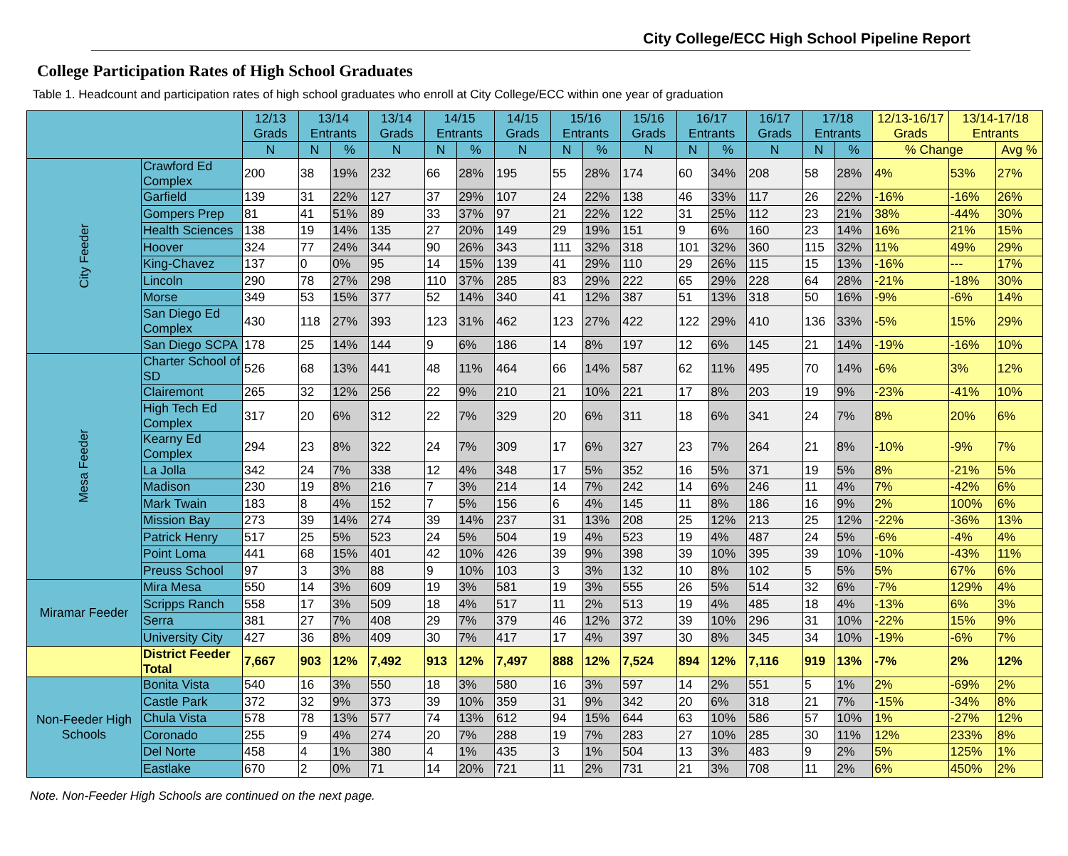City College/ECC High School Pipeline Report
College Participation Rates of High School Graduates
Table 1. Headcount and participation rates of high school graduates who enroll at City College/ECC within one year of graduation
| | | 12/13 Grads | 13/14 Entrants | | 13/14 Grads | 14/15 Entrants | | 14/15 Grads | 15/16 Entrants | | 15/16 Grads | 16/17 Entrants | | 16/17 Grads | 17/18 Entrants | | 12/13-16/17 Grads | 13/14-17/18 Entrants | |
| --- | --- | --- | --- | --- | --- | --- | --- | --- | --- | --- | --- | --- | --- | --- | --- | --- | --- | --- | --- |
| | | N | N | % | N | N | % | N | N | % | N | N | % | N | N | % | % Change | | Avg % |
| City Feeder | Crawford Ed Complex | 200 | 38 | 19% | 232 | 66 | 28% | 195 | 55 | 28% | 174 | 60 | 34% | 208 | 58 | 28% | 4% | 53% | 27% |
| | Garfield | 139 | 31 | 22% | 127 | 37 | 29% | 107 | 24 | 22% | 138 | 46 | 33% | 117 | 26 | 22% | -16% | -16% | 26% |
| | Gompers Prep | 81 | 41 | 51% | 89 | 33 | 37% | 97 | 21 | 22% | 122 | 31 | 25% | 112 | 23 | 21% | 38% | -44% | 30% |
| | Health Sciences | 138 | 19 | 14% | 135 | 27 | 20% | 149 | 29 | 19% | 151 | 9 | 6% | 160 | 23 | 14% | 16% | 21% | 15% |
| | Hoover | 324 | 77 | 24% | 344 | 90 | 26% | 343 | 111 | 32% | 318 | 101 | 32% | 360 | 115 | 32% | 11% | 49% | 29% |
| | King-Chavez | 137 | 0 | 0% | 95 | 14 | 15% | 139 | 41 | 29% | 110 | 29 | 26% | 115 | 15 | 13% | -16% | --- | 17% |
| | Lincoln | 290 | 78 | 27% | 298 | 110 | 37% | 285 | 83 | 29% | 222 | 65 | 29% | 228 | 64 | 28% | -21% | -18% | 30% |
| | Morse | 349 | 53 | 15% | 377 | 52 | 14% | 340 | 41 | 12% | 387 | 51 | 13% | 318 | 50 | 16% | -9% | -6% | 14% |
| | San Diego Ed Complex | 430 | 118 | 27% | 393 | 123 | 31% | 462 | 123 | 27% | 422 | 122 | 29% | 410 | 136 | 33% | -5% | 15% | 29% |
| | San Diego SCPA | 178 | 25 | 14% | 144 | 9 | 6% | 186 | 14 | 8% | 197 | 12 | 6% | 145 | 21 | 14% | -19% | -16% | 10% |
| Mesa Feeder | Charter School of SD | 526 | 68 | 13% | 441 | 48 | 11% | 464 | 66 | 14% | 587 | 62 | 11% | 495 | 70 | 14% | -6% | 3% | 12% |
| | Clairemont | 265 | 32 | 12% | 256 | 22 | 9% | 210 | 21 | 10% | 221 | 17 | 8% | 203 | 19 | 9% | -23% | -41% | 10% |
| | High Tech Ed Complex | 317 | 20 | 6% | 312 | 22 | 7% | 329 | 20 | 6% | 311 | 18 | 6% | 341 | 24 | 7% | 8% | 20% | 6% |
| | Kearny Ed Complex | 294 | 23 | 8% | 322 | 24 | 7% | 309 | 17 | 6% | 327 | 23 | 7% | 264 | 21 | 8% | -10% | -9% | 7% |
| | La Jolla | 342 | 24 | 7% | 338 | 12 | 4% | 348 | 17 | 5% | 352 | 16 | 5% | 371 | 19 | 5% | 8% | -21% | 5% |
| | Madison | 230 | 19 | 8% | 216 | 7 | 3% | 214 | 14 | 7% | 242 | 14 | 6% | 246 | 11 | 4% | 7% | -42% | 6% |
| | Mark Twain | 183 | 8 | 4% | 152 | 7 | 5% | 156 | 6 | 4% | 145 | 11 | 8% | 186 | 16 | 9% | 2% | 100% | 6% |
| | Mission Bay | 273 | 39 | 14% | 274 | 39 | 14% | 237 | 31 | 13% | 208 | 25 | 12% | 213 | 25 | 12% | -22% | -36% | 13% |
| | Patrick Henry | 517 | 25 | 5% | 523 | 24 | 5% | 504 | 19 | 4% | 523 | 19 | 4% | 487 | 24 | 5% | -6% | -4% | 4% |
| | Point Loma | 441 | 68 | 15% | 401 | 42 | 10% | 426 | 39 | 9% | 398 | 39 | 10% | 395 | 39 | 10% | -10% | -43% | 11% |
| | Preuss School | 97 | 3 | 3% | 88 | 9 | 10% | 103 | 3 | 3% | 132 | 10 | 8% | 102 | 5 | 5% | 5% | 67% | 6% |
| Miramar Feeder | Mira Mesa | 550 | 14 | 3% | 609 | 19 | 3% | 581 | 19 | 3% | 555 | 26 | 5% | 514 | 32 | 6% | -7% | 129% | 4% |
| | Scripps Ranch | 558 | 17 | 3% | 509 | 18 | 4% | 517 | 11 | 2% | 513 | 19 | 4% | 485 | 18 | 4% | -13% | 6% | 3% |
| | Serra | 381 | 27 | 7% | 408 | 29 | 7% | 379 | 46 | 12% | 372 | 39 | 10% | 296 | 31 | 10% | -22% | 15% | 9% |
| | University City | 427 | 36 | 8% | 409 | 30 | 7% | 417 | 17 | 4% | 397 | 30 | 8% | 345 | 34 | 10% | -19% | -6% | 7% |
| | District Feeder Total | 7,667 | 903 | 12% | 7,492 | 913 | 12% | 7,497 | 888 | 12% | 7,524 | 894 | 12% | 7,116 | 919 | 13% | -7% | 2% | 12% |
| Non-Feeder High Schools | Bonita Vista | 540 | 16 | 3% | 550 | 18 | 3% | 580 | 16 | 3% | 597 | 14 | 2% | 551 | 5 | 1% | 2% | -69% | 2% |
| | Castle Park | 372 | 32 | 9% | 373 | 39 | 10% | 359 | 31 | 9% | 342 | 20 | 6% | 318 | 21 | 7% | -15% | -34% | 8% |
| | Chula Vista | 578 | 78 | 13% | 577 | 74 | 13% | 612 | 94 | 15% | 644 | 63 | 10% | 586 | 57 | 10% | 1% | -27% | 12% |
| | Coronado | 255 | 9 | 4% | 274 | 20 | 7% | 288 | 19 | 7% | 283 | 27 | 10% | 285 | 30 | 11% | 12% | 233% | 8% |
| | Del Norte | 458 | 4 | 1% | 380 | 4 | 1% | 435 | 3 | 1% | 504 | 13 | 3% | 483 | 9 | 2% | 5% | 125% | 1% |
| | Eastlake | 670 | 2 | 0% | 71 | 14 | 20% | 721 | 11 | 2% | 731 | 21 | 3% | 708 | 11 | 2% | 6% | 450% | 2% |
Note. Non-Feeder High Schools are continued on the next page.